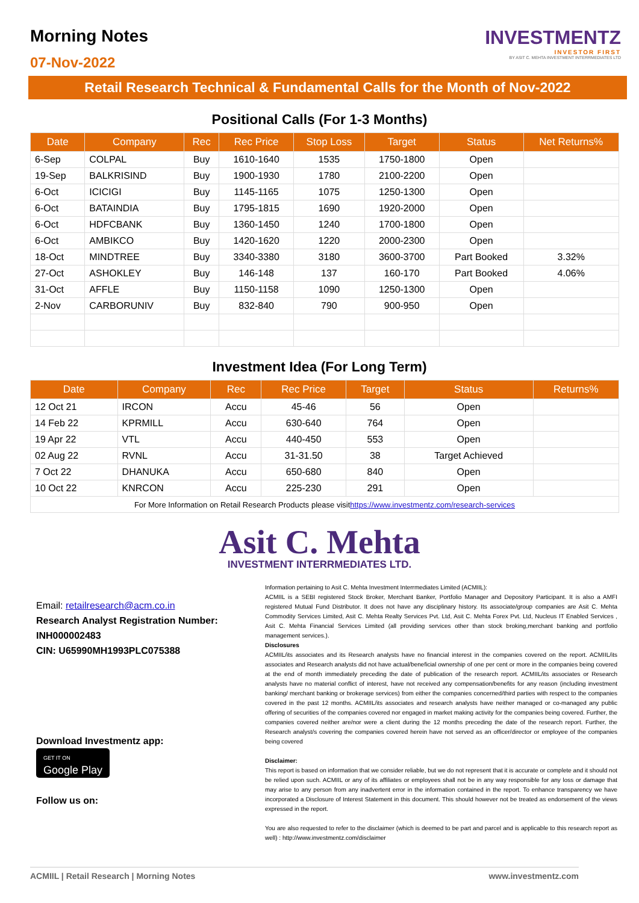Morning Notes
07-Nov-2022
INVESTMENTZ
INVESTOR FIRST
BY ASIT C. MEHTA INVESTMENT INTERRMEDIATES LTD
Retail Research Technical & Fundamental Calls for the Month of Nov-2022
Positional Calls (For 1-3 Months)
| Date | Company | Rec | Rec Price | Stop Loss | Target | Status | Net Returns% |
| --- | --- | --- | --- | --- | --- | --- | --- |
| 6-Sep | COLPAL | Buy | 1610-1640 | 1535 | 1750-1800 | Open | |
| 19-Sep | BALKRISIND | Buy | 1900-1930 | 1780 | 2100-2200 | Open | |
| 6-Oct | ICICIGI | Buy | 1145-1165 | 1075 | 1250-1300 | Open | |
| 6-Oct | BATAINDIA | Buy | 1795-1815 | 1690 | 1920-2000 | Open | |
| 6-Oct | HDFCBANK | Buy | 1360-1450 | 1240 | 1700-1800 | Open | |
| 6-Oct | AMBIKCO | Buy | 1420-1620 | 1220 | 2000-2300 | Open | |
| 18-Oct | MINDTREE | Buy | 3340-3380 | 3180 | 3600-3700 | Part Booked | 3.32% |
| 27-Oct | ASHOKLEY | Buy | 146-148 | 137 | 160-170 | Part Booked | 4.06% |
| 31-Oct | AFFLE | Buy | 1150-1158 | 1090 | 1250-1300 | Open | |
| 2-Nov | CARBORUNIV | Buy | 832-840 | 790 | 900-950 | Open | |
Investment Idea (For Long Term)
| Date | Company | Rec | Rec Price | Target | Status | Returns% |
| --- | --- | --- | --- | --- | --- | --- |
| 12 Oct 21 | IRCON | Accu | 45-46 | 56 | Open | |
| 14 Feb 22 | KPRMILL | Accu | 630-640 | 764 | Open | |
| 19 Apr 22 | VTL | Accu | 440-450 | 553 | Open | |
| 02 Aug 22 | RVNL | Accu | 31-31.50 | 38 | Target Achieved | |
| 7 Oct 22 | DHANUKA | Accu | 650-680 | 840 | Open | |
| 10 Oct 22 | KNRCON | Accu | 225-230 | 291 | Open | |
| For More Information on Retail Research Products please visit https://www.investmentz.com/research-services | | | | | | |
Asit C. Mehta
INVESTMENT INTERRMEDIATES LTD.
Email: retailresearch@acm.co.in
Research Analyst Registration Number:
INH000002483
CIN: U65990MH1993PLC075388
Download Investmentz app:
GET IT ON
Google Play
Follow us on:
Information pertaining to Asit C. Mehta Investment Interrmediates Limited (ACMIIL):
ACMIIL is a SEBI registered Stock Broker, Merchant Banker, Portfolio Manager and Depository Participant. It is also a AMFI registered Mutual Fund Distributor. It does not have any disciplinary history. Its associate/group companies are Asit C. Mehta Commodity Services Limited, Asit C. Mehta Realty Services Pvt. Ltd, Asit C. Mehta Forex Pvt. Ltd, Nucleus IT Enabled Services , Asit C. Mehta Financial Services Limited (all providing services other than stock broking,merchant banking and portfolio management services.).
Disclosures
ACMIIL/its associates and its Research analysts have no financial interest in the companies covered on the report. ACMIIL/its associates and Research analysts did not have actual/beneficial ownership of one per cent or more in the companies being covered at the end of month immediately preceding the date of publication of the research report. ACMIIL/its associates or Research analysts have no material conflict of interest, have not received any compensation/benefits for any reason (including investment banking/ merchant banking or brokerage services) from either the companies concerned/third parties with respect to the companies covered in the past 12 months. ACMIIL/its associates and research analysts have neither managed or co-managed any public offering of securities of the companies covered nor engaged in market making activity for the companies being covered. Further, the companies covered neither are/nor were a client during the 12 months preceding the date of the research report. Further, the Research analyst/s covering the companies covered herein have not served as an officer/director or employee of the companies being covered
Disclaimer:
This report is based on information that we consider reliable, but we do not represent that it is accurate or complete and it should not be relied upon such. ACMIIL or any of its affiliates or employees shall not be in any way responsible for any loss or damage that may arise to any person from any inadvertent error in the information contained in the report. To enhance transparency we have incorporated a Disclosure of Interest Statement in this document. This should however not be treated as endorsement of the views expressed in the report.
You are also requested to refer to the disclaimer (which is deemed to be part and parcel and is applicable to this research report as well) : http://www.investmentz.com/disclaimer
ACMIIL | Retail Research | Morning Notes www.investmentz.com